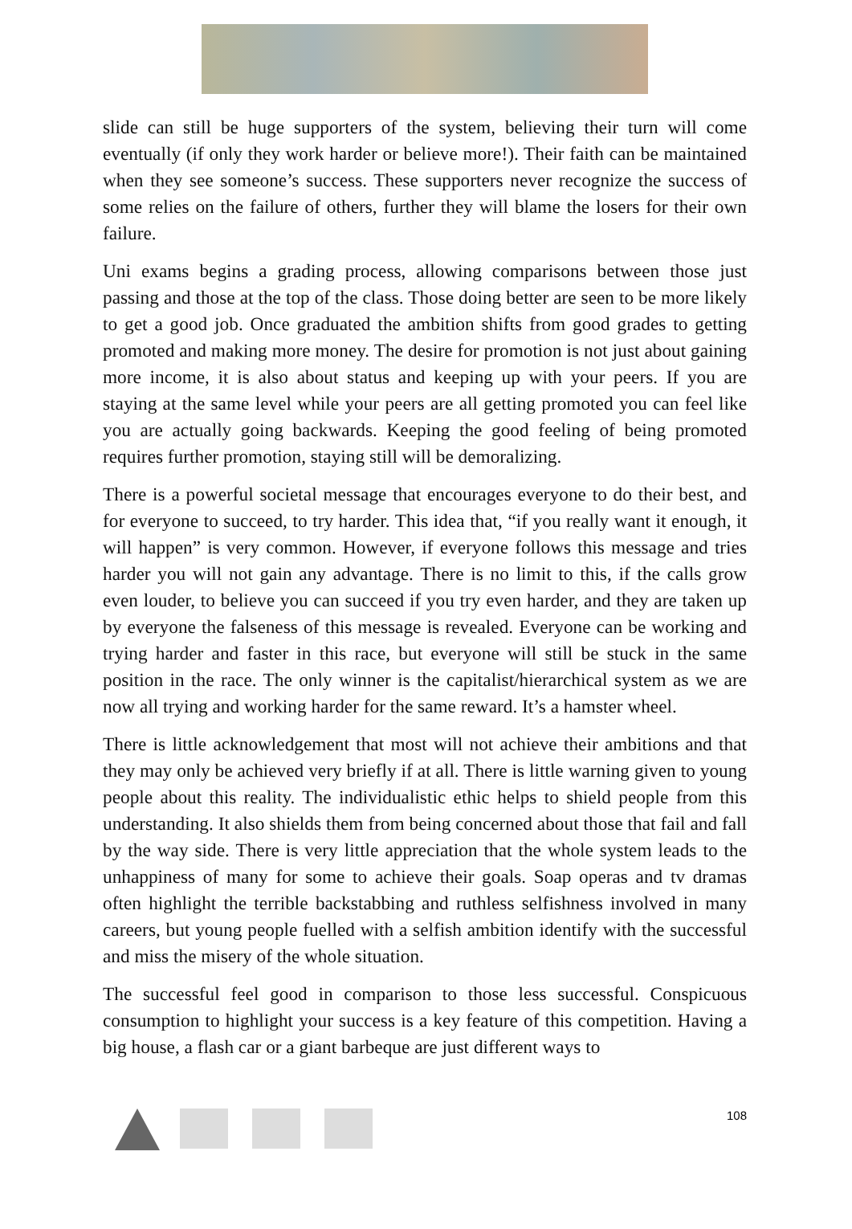slide can still be huge supporters of the system, believing their turn will come eventually (if only they work harder or believe more!). Their faith can be maintained when they see someone’s success. These supporters never recognize the success of some relies on the failure of others, further they will blame the losers for their own failure.
Uni exams begins a grading process, allowing comparisons between those just passing and those at the top of the class. Those doing better are seen to be more likely to get a good job. Once graduated the ambition shifts from good grades to getting promoted and making more money. The desire for promotion is not just about gaining more income, it is also about status and keeping up with your peers. If you are staying at the same level while your peers are all getting promoted you can feel like you are actually going backwards. Keeping the good feeling of being promoted requires further promotion, staying still will be demoralizing.
There is a powerful societal message that encourages everyone to do their best, and for everyone to succeed, to try harder. This idea that, “if you really want it enough, it will happen” is very common. However, if everyone follows this message and tries harder you will not gain any advantage. There is no limit to this, if the calls grow even louder, to believe you can succeed if you try even harder, and they are taken up by everyone the falseness of this message is revealed. Everyone can be working and trying harder and faster in this race, but everyone will still be stuck in the same position in the race. The only winner is the capitalist/hierarchical system as we are now all trying and working harder for the same reward. It’s a hamster wheel.
There is little acknowledgement that most will not achieve their ambitions and that they may only be achieved very briefly if at all. There is little warning given to young people about this reality. The individualistic ethic helps to shield people from this understanding. It also shields them from being concerned about those that fail and fall by the way side. There is very little appreciation that the whole system leads to the unhappiness of many for some to achieve their goals. Soap operas and tv dramas often highlight the terrible backstabbing and ruthless selfishness involved in many careers, but young people fuelled with a selfish ambition identify with the successful and miss the misery of the whole situation.
The successful feel good in comparison to those less successful. Conspicuous consumption to highlight your success is a key feature of this competition. Having a big house, a flash car or a giant barbeque are just different ways to
108